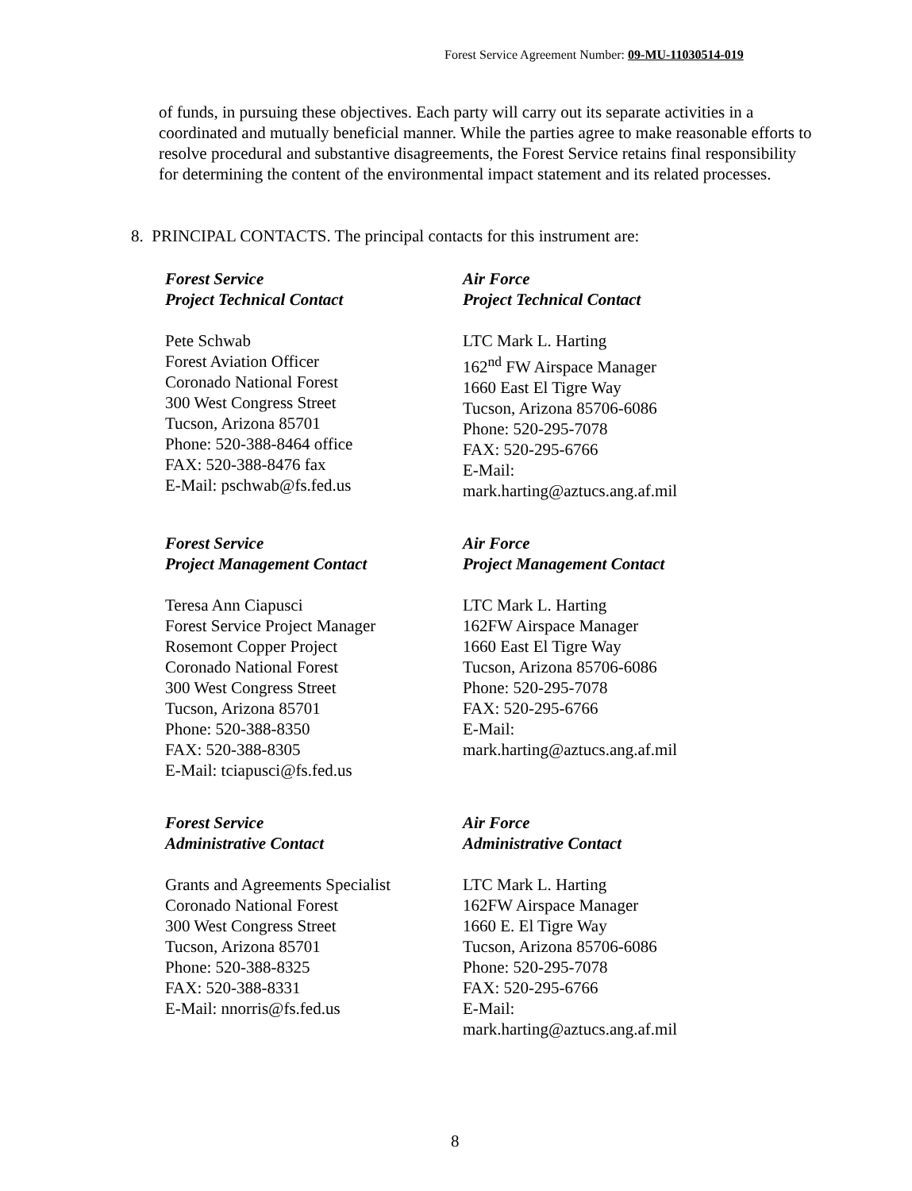Forest Service Agreement Number: 09-MU-11030514-019
of funds, in pursuing these objectives. Each party will carry out its separate activities in a coordinated and mutually beneficial manner. While the parties agree to make reasonable efforts to resolve procedural and substantive disagreements, the Forest Service retains final responsibility for determining the content of the environmental impact statement and its related processes.
8. PRINCIPAL CONTACTS. The principal contacts for this instrument are:
Forest Service
Project Technical Contact
Pete Schwab
Forest Aviation Officer
Coronado National Forest
300 West Congress Street
Tucson, Arizona 85701
Phone: 520-388-8464 office
FAX: 520-388-8476 fax
E-Mail: pschwab@fs.fed.us
Air Force
Project Technical Contact
LTC Mark L. Harting
162<sup>nd</sup> FW Airspace Manager
1660 East El Tigre Way
Tucson, Arizona 85706-6086
Phone: 520-295-7078
FAX: 520-295-6766
E-Mail:
mark.harting@aztucs.ang.af.mil
Forest Service
Project Management Contact
Teresa Ann Ciapusci
Forest Service Project Manager
Rosemont Copper Project
Coronado National Forest
300 West Congress Street
Tucson, Arizona 85701
Phone: 520-388-8350
FAX: 520-388-8305
E-Mail: tciapusci@fs.fed.us
Air Force
Project Management Contact
LTC Mark L. Harting
162FW Airspace Manager
1660 East El Tigre Way
Tucson, Arizona 85706-6086
Phone: 520-295-7078
FAX: 520-295-6766
E-Mail:
mark.harting@aztucs.ang.af.mil
Forest Service
Administrative Contact
Grants and Agreements Specialist
Coronado National Forest
300 West Congress Street
Tucson, Arizona 85701
Phone: 520-388-8325
FAX: 520-388-8331
E-Mail: nnorris@fs.fed.us
Air Force
Administrative Contact
LTC Mark L. Harting
162FW Airspace Manager
1660 E. El Tigre Way
Tucson, Arizona 85706-6086
Phone: 520-295-7078
FAX: 520-295-6766
E-Mail:
mark.harting@aztucs.ang.af.mil
8